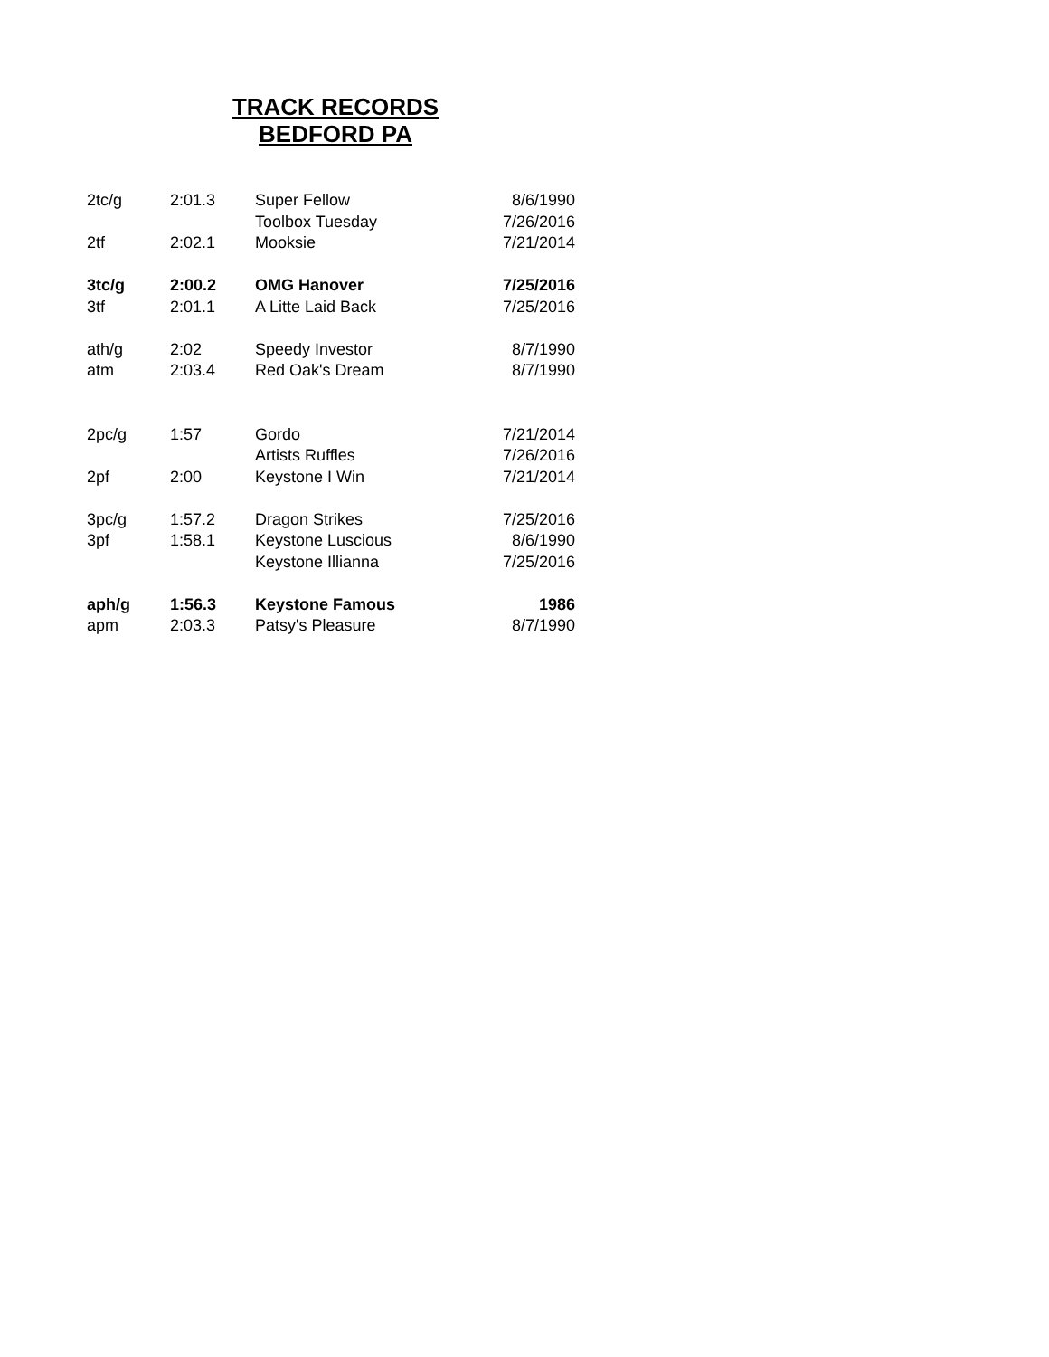TRACK RECORDS
BEDFORD PA
| 2tc/g | 2:01.3 | Super Fellow | 8/6/1990 |
| | | Toolbox Tuesday | 7/26/2016 |
| 2tf | 2:02.1 | Mooksie | 7/21/2014 |
| 3tc/g | 2:00.2 | OMG Hanover | 7/25/2016 |
| 3tf | 2:01.1 | A Litte Laid Back | 7/25/2016 |
| ath/g | 2:02 | Speedy Investor | 8/7/1990 |
| atm | 2:03.4 | Red Oak's Dream | 8/7/1990 |
| 2pc/g | 1:57 | Gordo | 7/21/2014 |
| | | Artists Ruffles | 7/26/2016 |
| 2pf | 2:00 | Keystone I Win | 7/21/2014 |
| 3pc/g | 1:57.2 | Dragon Strikes | 7/25/2016 |
| 3pf | 1:58.1 | Keystone Luscious | 8/6/1990 |
| | | Keystone Illianna | 7/25/2016 |
| aph/g | 1:56.3 | Keystone Famous | 1986 |
| apm | 2:03.3 | Patsy's Pleasure | 8/7/1990 |